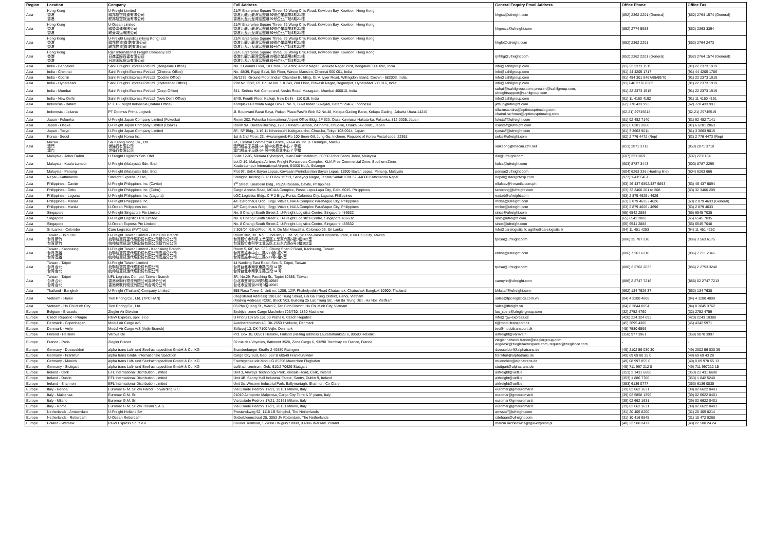| Region | Location | Company | Full Address | General Enquiry Email Address | Office Phone | Office Fax |
| --- | --- | --- | --- | --- | --- | --- |
| Asia | Hong Kong 香港 香港 | U-Freight Limited 聯邦航空貨運有限公司 联邦航空货运有限公司 | 21/F, Enterprise Square Three, 39 Wang Chiu Road, Kowloon Bay, Kowloon, Hong Kong 香港九龍九龍灣宏照道39號企業廣場3期21樓 香港九龙九龙湾宏照道39号企业广场3期21楼 | hkgsa@ufreight.com | (852) 2362 2201 (General) | (852) 2764 1574 (General) |
| Asia | Hong Kong 香港 香港 | U-Ocean Limited 聯營海運有限公司 联营海运有限公司 | 21/F, Enterprise Square Three, 39 Wang Chiu Road, Kowloon Bay, Kowloon, Hong Kong 香港九龍九龍灣宏照道39號企業廣場3期21樓 香港九龙九龙湾宏照道39号企业广场3期21楼 | hkgocsa@ufreight.com | (852) 2774 5983 | (852) 2363 3394 |
| Asia | Hong Kong 香港 香港 | U-Freight Logistics (Hong Kong) Ltd 聯邦物流(香港)有限公司 联邦物流(香港)有限公司 | 21/F, Enterprise Square Three, 39 Wang Chiu Road, Kowloon Bay, Kowloon, Hong Kong 香港九龍九龍灣宏照道39號企業廣場3期21樓 香港九龙九龙湾宏照道39号企业广场3期21楼 | hkglo@ufreight.com | (852) 2362 2201 | (852) 2764 2473 |
| Asia | Hong Kong 香港 香港 | Rijin International Freight Company Ltd 日進國際貨運有限公司 日进国际货运有限公司 | 21/F, Enterprise Square Three, 39 Wang Chiu Road, Kowloon Bay, Kowloon, Hong Kong 香港九龍九龍灣宏照道39號企業廣場3期21樓 香港九龙九龙湾宏照道39号企业广场3期21楼 | rjnhkg@ufreight.com | (852) 2362 2201 (General) | (852) 2764 1574 (General) |
| Asia | India - Bangalore | Sahil Freight Express Pvt Ltd. (Bengalaru Office) | No. 1 Ground Floor, 10 Cross, C-Sector, Amrut Nagar, Sahakar Nagar Post, Bengalaru 560 092, India | info@sahilgroup.com | (91) 22 2373 1515 | (91) 22 2373 1919 |
| Asia | India - Chennai | Sahil Freight Express Pvt Ltd. (Chennai Office) | No. 48/39, Rajaji Salai, 5th Floor, Wavoo Mansion, Chennai 600 001, India | info@sahilgroup.com | (91) 44 4205 1717 | (91) 44 4205 1786 |
| Asia | India - Cochin | Sahil Freight Express Pvt Ltd. (Cochin Office) | 26/1276, Ground Floor, Indian Chamber Building, G. V. Iyyer Road, Willingdon Island, Cochin - 682003, India. | info@sahilgroup.com | (91) 484 301 8467/68/69/70 | (91) 22 2373 1919 |
| Asia | India - Hyderabad | Sahil Freight Express Pvt Ltd. (Hyderabad Office) | Plot No. 23/2, RT House No. 1 8 740, 2nd Floor, Prakash Nagar, Begumpet, Hyderabad 500 016, India | info@sahilgroup.com | (91) 040 2776 0282 | (91) 22 2373 1919 |
| Asia | India - Mumbai | Sahil Freight Express Pvt Ltd. (Corp. Office) | 341, Sethna Hall Compound, Nesbit Road, Mazagaon, Mumbai 400010, India | suhail@sahilgroup.com; prealert@sahilgroup.com, ufreightsupport@sahilgroup.com | (91) 22 2373 1515 | (91) 22 2373 1919 |
| Asia | India - New Delhi | Sahil Freight Express Pvt Ltd. (New Delhi Office) | B/49, Fourth Floor, Kalkaji, New Delhi - 110 019, India | info@sahilgroup.com | (91) 11 4160 4192 | (91) 11 4160 4191 |
| Asia | Indonesia - Batam | P. T. U-Freight Indonesia (Batam Office) | Kompleks Permata Niaga Blok E No. 9, Bukit Indah Sukajadi, Batam 29462, Indonesia | jktsup@ufreight.com | (62) 778 433 993 | (62) 778 433 991 |
| Asia | Indonesia - Jakarta | PT Optimus Prima Logistik | Jl. Boulevard Barat Raya, Rukan Plaza Pasifik Blok B2 No.48, Kelapa Gading Barat, Kelapa Gading, Jakarta Utara-14240 | ella.rustantina@optimusprimalog.com; chairul.rachman@optimusprimalog.com | (62-21) 29745518 | (62-21) 29745519 |
| Asia | Japan - Fukuoka | U-Freight Japan Company Limited (Fukuoka) | Room 202, Fukuoka International Airport Office Bldg. 2F 623, Oaza-Kamiusui Hakata-ku, Fukuoka, 812-0005, Japan | fukstaff@ufreight.com | (81) 92 482 7140 | (81) 92 482 7141 |
| Asia | Japan - Osaka | U-Freight Japan Company Limited (Osaka) | Room 9A, Daizen Building, 12-10 Minami-Semba, 2-Chome, Chuo-ku, Osaka 542-0081, Japan | osastaff@ufreight.com | (81) 6 6281 2860 | (81) 6 6281 2863 |
| Asia | Japan - Tokyo | U-Freight Japan Company Limited | 8F., SF Bldg., 1-16-11 Nihonbashi Kakigara-cho, Chuo-ku, Tokyo 103-0014, Japan | tyostaff@ufreight.com | (81) 3 3663 9011 | (81) 3 3663 9015 |
| Asia | Korea - Seoul | U-Freight Korea Inc. | 1st & 2nd Floor, 23, Hwarangmok-Ro 100 Beon-Gil, Jung Gu, Incheon, Republic of Korea Postal code: 22361 | selcs@ufreight.com | (82) 2 776 4472 (Rep) | (82) 2 776 4473 (Rep) |
| Asia | Macau 澳門 澳门 | Sai Keong Hong Co., Ltd. 世強行有限公司 世强行有限公司 | 7/F, Central Commercial Centre, 60-64 Av. Inf. D. Henrique, Macau 澳門殷皇子馬路 64 號中央商業中心 7 字樓 澳门殷皇子马路 64 号中央商业中心 7 字楼 | saikeong@macau.ctm.net | (853) 2871 3713 | (853) 2871 3718 |
| Asia | Malaysia - Johor Bahru | U Freight Logistics Sdn. Bhd. | Suite 12-05, Menara Cyberport, Jalan Bukit Meldrum, 80350 Johor Bahru Johor, Malaysia | din@ufreight.com | (607) 2211069 | (607) 2211104 |
| Asia | Malaysia - Kuala Lumpur | U-Freight (Malaysia) Sdn. Bhd. | Lot D-19, Malaysia Airlines Freight Forwarders Complex, KLIA Free Commercial Zone, Southern Zone, Kuala Lumpur International Airport, 64000 KLIA, Selangor | kulsa@ufreight.com | (603) 8787 3443 | (603) 8787 2299 |
| Asia | Malaysia - Penang | U-Freight (Malaysia) Sdn. Bhd. | Plot 97, Solok Bayan Lepas, Kawasan Perindustrian Bayan Lepas, 11900 Bayan Lepas, Penang, Malaysia | pensa@ufreight.com | (604) 6263 336 (Hunting line) | (604) 6263 666 |
| Asia | Nepal - Kathmandu | Starlight Express P. Ltd., | Starlight Building G. P. O Box 12713, Sahayogi Nagar, Janata Sadak KTM 32, 44600 Kathmandu Nepal. | nepal@starlightexp.com | (977) 1-4155451 | - |
| Asia | Philippines - Cavite | U-Freight Philippines Inc. (Cavite) | 1<sup>st</sup> Street, Linaheim Bldg., PEZA Rosario, Cavite, Philippines | ellufcav@i-manila.com.ph | (63) 46 437 6892/437 6893 | (63) 46 437 6894 |
| Asia | Philippines - Cebu | U-Freight Philippines Inc. (Cebu) | Cargo Access Road, MCIAA Complex, Pusok Lapu-Lapu City, Cebu 6015, Philippines | tacocong@ufreight.com | (63) 32 3400 201 to 208 | (63) 32 3400 209 |
| Asia | Philippines - Laguna | U-Freight Philippines Inc. (Laguna) | LGC Logistics Bldg., CIP 2 Brgy. Punta, Calamba City, Laguna, Philippines | eadad@ufreight.com | (63) 2 879 4625 / 4626 | - |
| Asia | Philippines - Manila | U-Freight Philippines Inc. | 4/F Cargohaus Bldg., Brgy. Vitalez, NAIA Complex Parañaque City, Philippines | mnlsa@ufreight.com | (63) 2 879 4625 / 4626 | (63) 2 879 4633 (General) |
| Asia | Philippines - Manila | U-Ocean Philippines Inc. | 4/F Cargohaus Bldg., Brgy. Vitalez, NAIA Complex Parañaque City, Philippines | mnloc@ufreight.com | (63) 2 879 4606 / 4696 | (63) 2 879 4633 |
| Asia | Singapore | U-Freight Singapore Pte Limited | No. 8 Changi South Street 2, U-Freight Logistics Centre, Singapore 486632 | sincs@ufreight.com | (65) 6542 2888 | (65) 6545 7035 |
| Asia | Singapore | U-Freight Logistics Pte Limited | No. 8 Changi South Street 2, U-Freight Logistics Centre, Singapore 486632 | sinlo@ufreight.com | (65) 6542 2888 | (65) 6545 7035 |
| Asia | Singapore | U-Ocean Express Pte Limited | No. 8 Changi South Street 2, U-Freight Logistics Centre, Singapore 486632 | sinoc@ufreight.com | (65) 6541 2888 | (65) 6545 7048 |
| Asia | Sri Lanka - Colombo | Care Logistics (PVT) Ltd. | # 303/04, 02nd Floor, R. A. De Mel Mawatha, Colombo 03, Sri Lanka | info@carelogistic.lk; agithe@carelogistic.lk | (94) 11 451 4253 | (94) 11 451 4252 |
| Asia | Taiwan - Hsin Chu 台灣 新竹 台湾 新竹 | U-Freight Taiwan Limited - Hsin Chu Branch 統聯航空貨運代理股份有限公司新竹分公司 统帅航空货运代理股份有限公司新竹分公司 | Room 302, 3/F, No. 5, Industry E. Rd. VI, Science-Based Industrial Park, Hsin Chu City, Taiwan 台灣新竹市科學工業園區工業東六路5號3樓302室 台湾新竹市科学工业园区工业东六路5号3楼302室 | tpesa@ufreight.com | (886) 35 787 210 | (886) 3 563 6175 |
| Asia | Taiwan - Kaohsiung 台灣 高雄 台湾 高雄 | U-Freight Taiwan Limited - Kaohsiung Branch 統聯航空貨運代理股份有限公司高雄分公司 统帅航空货运代理股份有限公司高雄分公司 | Room 5, 6/F, No. 533, Chung Shan 2 Road, Kaohsiung, Taiwan 台灣高雄市中山二路533號6樓5室 台湾高雄市中山二路533号6楼5室 | khhsa@ufreight.com | (886) 7 261 6210 | (886) 7 211 2046 |
| Asia | Taiwan - Taipei 台灣 台北 台湾 台北 | U-Freight Taiwan Limited 統聯航空貨運代理股份有限公司 统帅航空货运代理股份有限公司 | 14 Nanking East Road, Sec. 5, Taipei, Taiwan 台灣台北市南京東路五段14 號 台湾台北市南京东路五段14 号 | tpesa@ufreight.com | (886) 2 2762 2633 | (886) 2 2753 3248 |
| Asia | Taiwan - Taipei 台灣 台北 台湾 台北 | UFL Logistics Co., Ltd. Taiwan Branch 香港商聯行物流有限公司臺灣分公司 香港商联行物流有限公司台湾分公司 | 3F., No.29, Paoching St., Tapiei 10585, Taiwan 台北市寶清街29號3樓10585 台北市宝清街29号3楼10585 | cannylin@ufreight.com | (886) 2 2747 7216 | (886) 02 2747 7213 |
| Asia | Thailand - Bangkok | U-Freight (Thailand) Company Limited | 555 Rasa Tower-2, Unit no. 1206, 12/F, Phaholyothin Road Chatuchak, Chatuchak Bangkok 10900, Thailand | bkkstaff@ufreight.com | (662) 134 7626 37 | (662) 134 7638 |
| Asia | Vietnam - Hanoi | Tien Phong Co., Ltd. (TPC HAN) | (Registered Address) 190 Lac Trung Street, Hai Ba Trung District, Hanoi, Vietnam (Mailing Address) R302, Block N03, Building 25 Lac Trung Str., Hai Ba Trung Dist., Ha Noi, VietNam | sales@tpc-logistics.com.vn | (84) 4 3200 4808 | (84) 4 3200 4809 |
| Asia | Vietnam - Ho Chi Minh City | Tien Phong Co., Ltd. | 03 Pho Quang St., Ward 2, Tan Binh District, Ho Chi Minh City, Vietnam | sales@tfreight.vn | (84) 8 3844 8054 | (84) 8 3845 3762 |
| Europe | Belgium - Brussels | Ziegler Air Division | Bedrijvenzone Cargo Machelen 726/730, 1830 Machelen | luc_soers@zieglergroup.com | (32) 2752 4760 | (32) 2752 4759 |
| Europe | Czech Republic - Prague | RGW Express, spol. s r.o. | U Prioru 1076/5 161 00 Praha 6, Czech Republic | info@rgw-express.cz | (420) 224 324 693 | (420) 2243 10388 |
| Europe | Denmark - Copenhagen | Modul Air Cargo A/S | Avedoereholmen 46, DK-2650 Hvidovre, Denmark | tl@modultransport.dk | (45) 3695 4300 | (45) 4342 5971 |
| Europe | Denmark - Vejle | Modul Air Cargo A/S (Vejle Branch) | Stiftsvej 13, DK-7100 Vejle, Denmark | tec@modultransport.dk | (45) 7580 6596 | - |
| Europe | Finland - Helsinki | Varova Oy | P.O. Box 18, 00501 Helsinki, Finland (visiting address Lautatarhankatu 6, 00580 Helsinki) | airfreight@varova.fi | (358) 977 3961 | (358) 9870 3997 |
| Europe | France - Paris | Ziegler France | 32 rue des Voyelles, Batiment 3520, Zone Cargo 6, 93290 Tremblay en France, France | ziegler.network.france@zieglergroup.com, aogdesk@ziegleraerospace.com, request@ziegler-sr.com | - | - |
| Europe | Germany - Duesseldorf | alpha trans Luft- und Seefrachtspedition GmbH & Co. KG | Brandenburger Straße 2 40880 Ratingen | duesseldorf@alphatrans.de | (49) 2102 56 030 30 | (49) 2002 56 030 39 |
| Europe | Germany - Frankfurt | alpha trans GmbH Internationale Spedition | Cargo City Süd, Geb. 567 B 60549 Frankfurt/Main | frankfurt@alphatrans.de | (49) 69 69 80 35 0 | (49) 69 69 43 28 |
| Europe | Germany - Munich | alpha trans Luft- und Seefrachtspedition GmbH & Co. KG | Frachtgebaeude Modul G 85356 Muenchen Flughafen | muenchen@alphatrans.de | (49) 08 997 855 0 | (49) 0 89 978 55 13 |
| Europe | Germany - Stuttgart | alpha trans Luft- und Seefrachtspedition GmbH & Co. KG | Luftfrachtzentrum, Geb. 610/2 70629 Stuttgart | stuttgart@alphatrans.de | (49) 711 997 212 0 | (49) 711 997212 15 |
| Europe | Ireland - Cork | EFL International Distribution Limited | Unit 3, Airways Technology Park, Kinsale Road, Cork, Ireland | airfreight@uefl.ie | (353) 2 1431 6606 | (353) 21 431 6608 |
| Europe | Ireland - Dublin | EFL International Distribution Limited | Unit 4B, Santry Hall Industrial Estate, Santry, Dublin 9, Ireland | airfreight@uefl.ie | (353) 1 886 7700 | (353) 1 842 5240 |
| Europe | Ireland - Shannon | EFL International Distribution Limited | Unit 3c, Western Industrial Park, Ballymurtagh, Shannon, Co Clare | airfreight@uefl.ie | (353) 6136 0777 | (353) 6136 0035 |
| Europe | Italy - Genoa | Euromar G.M. Srl c/o Parodi Forwarding S.r.l. | Via Lisiade Pedroni 17/21, 20161 Milano, Italy | euromar@gmeuromar.it | (39) 02 662 1631 | (39) 02 6622 0401 |
| Europe | Italy - Malpensa | Euromar G.M. Srl | 21010 Aeroporto Malpensa, Cargo City Torre A 3° piano, Italy | euromar@gmeuromar.it | (39) 02 5858 1396 | (39) 02 6622 0401 |
| Europe | Italy - Milano | Euromar G.M. Srl | Via Lisiade Pedroni 17/21, 20161 Milano, Italy | euromar@gmeuromar.it | (39) 02 662 1631 | (39) 02 6622 0401 |
| Europe | Italy - Rome | Euromar G.M. Srl c/o Troiani S.A.S. | Via Lisiade Pedroni 17/21, 20161 Milano, Italy | euromar@gmeuromar.it | (39) 02 662 1631 | (39) 02 6622 0401 |
| Europe | Netherlands - Amsterdam | U-Freight Holland BV | Prestwickweg 52, 1118 LB Schiphol, The Netherlands | amsstaff@ufreight.com | (31) 20 405 8200 | (31) 20 405 8214 |
| Europe | Netherlands - Rotterdam | U-Ocean Rotterdam | Dotterbloemstraat 25, 3053 JV Rotterdam, The Netherlands | cdehaan@ufreight.com | (31) 10 416 9845 | (31) 10 472 0268 |
| Europe | Poland - Warsaw | RGW Express Sp. z o.o. | Courier Terminal, 1 Zwirki i Wigury Street, 00-906 Warsaw, Poland | marcin.raczkiewicz@rgw-express.pl | (48) 22 500 24 00 | (48) 22 500 24 24 |